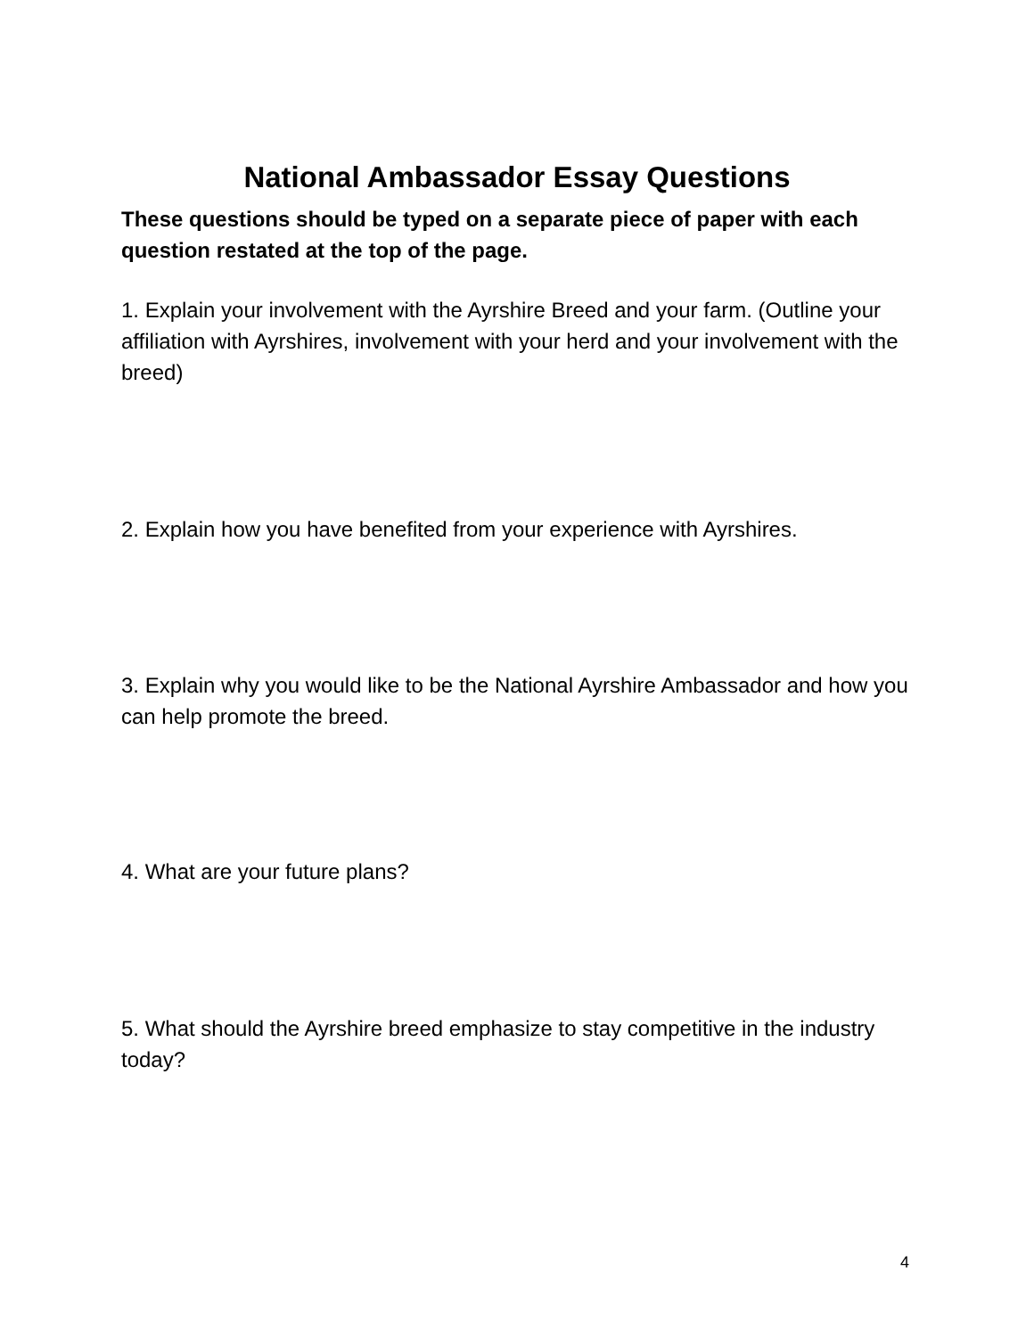National Ambassador Essay Questions
These questions should be typed on a separate piece of paper with each question restated at the top of the page.
1. Explain your involvement with the Ayrshire Breed and your farm. (Outline your affiliation with Ayrshires, involvement with your herd and your involvement with the breed)
2. Explain how you have benefited from your experience with Ayrshires.
3. Explain why you would like to be the National Ayrshire Ambassador and how you can help promote the breed.
4. What are your future plans?
5. What should the Ayrshire breed emphasize to stay competitive in the industry today?
4